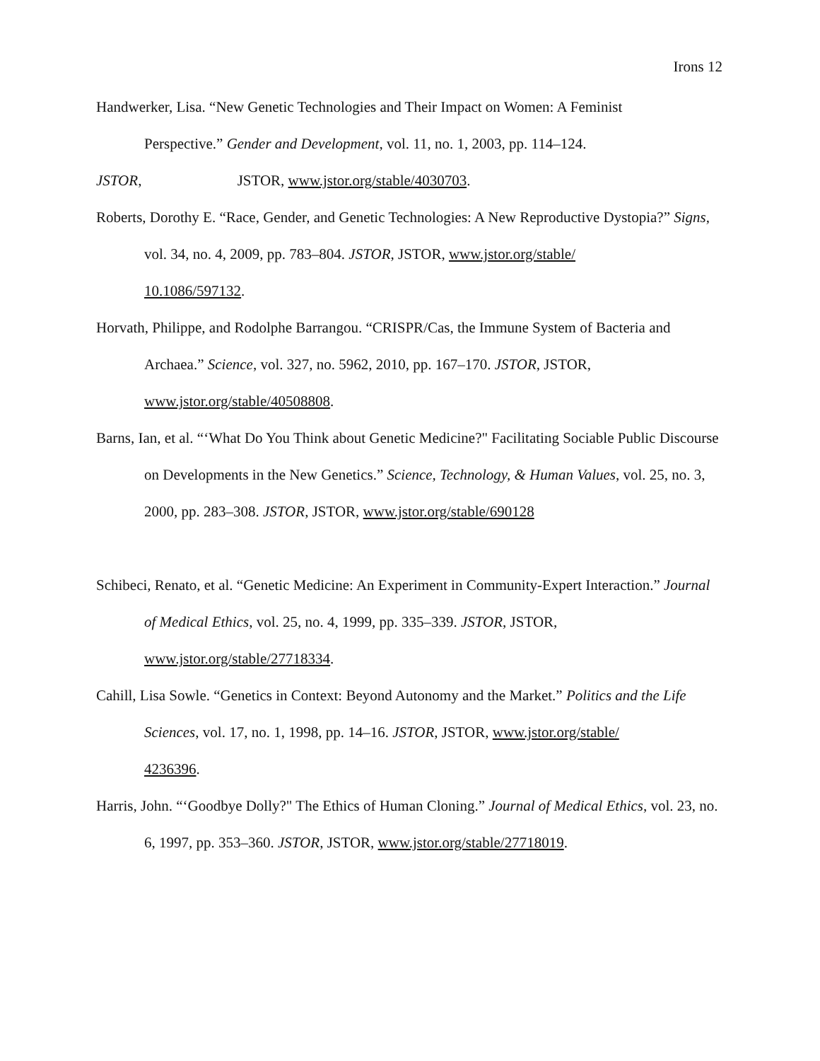Irons 12
Handwerker, Lisa. “New Genetic Technologies and Their Impact on Women: A Feminist
Perspective.” Gender and Development, vol. 11, no. 1, 2003, pp. 114–124.
JSTOR, JSTOR, www.jstor.org/stable/4030703.
Roberts, Dorothy E. “Race, Gender, and Genetic Technologies: A New Reproductive Dystopia?” Signs, vol. 34, no. 4, 2009, pp. 783–804. JSTOR, JSTOR, www.jstor.org/stable/
10.1086/597132.
Horvath, Philippe, and Rodolphe Barrangou. “CRISPR/Cas, the Immune System of Bacteria and Archaea.” Science, vol. 327, no. 5962, 2010, pp. 167–170. JSTOR, JSTOR,
www.jstor.org/stable/40508808.
Barns, Ian, et al. “‘What Do You Think about Genetic Medicine?" Facilitating Sociable Public Discourse on Developments in the New Genetics.” Science, Technology, & Human Values, vol. 25, no. 3, 2000, pp. 283–308. JSTOR, JSTOR, www.jstor.org/stable/690128
Schibeci, Renato, et al. “Genetic Medicine: An Experiment in Community-Expert Interaction.” Journal of Medical Ethics, vol. 25, no. 4, 1999, pp. 335–339. JSTOR, JSTOR,
www.jstor.org/stable/27718334.
Cahill, Lisa Sowle. “Genetics in Context: Beyond Autonomy and the Market.” Politics and the Life Sciences, vol. 17, no. 1, 1998, pp. 14–16. JSTOR, JSTOR, www.jstor.org/stable/
4236396.
Harris, John. “‘Goodbye Dolly?" The Ethics of Human Cloning.” Journal of Medical Ethics, vol. 23, no. 6, 1997, pp. 353–360. JSTOR, JSTOR, www.jstor.org/stable/27718019.